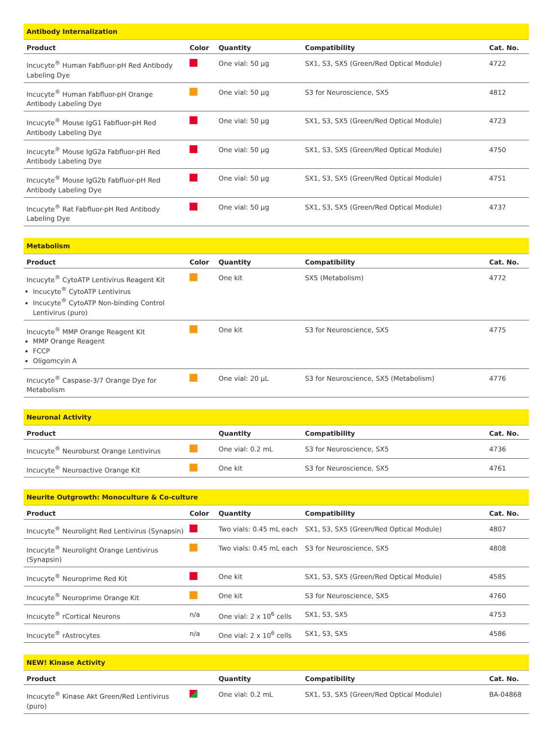Antibody Internalization
| Product | Color | Quantity | Compatibility | Cat. No. |
| --- | --- | --- | --- | --- |
| Incucyte<sup>®</sup> Human Fabfluor-pH Red Antibody Labeling Dye | | One vial: 50 µg | SX1, S3, SX5 (Green/Red Optical Module) | 4722 |
| Incucyte<sup>®</sup> Human Fabfluor-pH Orange Antibody Labeling Dye | | One vial: 50 µg | S3 for Neuroscience, SX5 | 4812 |
| Incucyte<sup>®</sup> Mouse IgG1 Fabfluor-pH Red Antibody Labeling Dye | | One vial: 50 µg | SX1, S3, SX5 (Green/Red Optical Module) | 4723 |
| Incucyte<sup>®</sup> Mouse IgG2a Fabfluor-pH Red Antibody Labeling Dye | | One vial: 50 µg | SX1, S3, SX5 (Green/Red Optical Module) | 4750 |
| Incucyte<sup>®</sup> Mouse IgG2b Fabfluor-pH Red Antibody Labeling Dye | | One vial: 50 µg | SX1, S3, SX5 (Green/Red Optical Module) | 4751 |
| Incucyte<sup>®</sup> Rat Fabfluor-pH Red Antibody Labeling Dye | | One vial: 50 µg | SX1, S3, SX5 (Green/Red Optical Module) | 4737 |
Metabolism
| Product | Color | Quantity | Compatibility | Cat. No. |
| --- | --- | --- | --- | --- |
| Incucyte<sup>®</sup> CytoATP Lentivirus Reagent Kit Incucyte<sup>®</sup> CytoATP Lentivirus Incucyte<sup>®</sup> CytoATP Non-binding Control Lentivirus (puro) | | One kit | SX5 (Metabolism) | 4772 |
| Incucyte<sup>®</sup> MMP Orange Reagent Kit MMP Orange Reagent FCCP Oligomcyin A | | One kit | S3 for Neuroscience, SX5 | 4775 |
| Incucyte<sup>®</sup> Caspase-3/7 Orange Dye for Metabolism | | One vial: 20 µL | S3 for Neuroscience, SX5 (Metabolism) | 4776 |
Neuronal Activity
| Product | | Quantity | Compatibility | Cat. No. |
| --- | --- | --- | --- | --- |
| Incucyte<sup>®</sup> Neuroburst Orange Lentivirus | | One vial: 0.2 mL | S3 for Neuroscience, SX5 | 4736 |
| Incucyte<sup>®</sup> Neuroactive Orange Kit | | One kit | S3 for Neuroscience, SX5 | 4761 |
Neurite Outgrowth: Monoculture & Co-culture
| Product | Color | Quantity | Compatibility | Cat. No. |
| --- | --- | --- | --- | --- |
| Incucyte<sup>®</sup> Neurolight Red Lentivirus (Synapsin) | | Two vials: 0.45 mL each | SX1, S3, SX5 (Green/Red Optical Module) | 4807 |
| Incucyte<sup>®</sup> Neurolight Orange Lentivirus (Synapsin) | | Two vials: 0.45 mL each | S3 for Neuroscience, SX5 | 4808 |
| Incucyte<sup>®</sup> Neuroprime Red Kit | | One kit | SX1, S3, SX5 (Green/Red Optical Module) | 4585 |
| Incucyte<sup>®</sup> Neuroprime Orange Kit | | One kit | S3 for Neuroscience, SX5 | 4760 |
| Incucyte<sup>®</sup> rCortical Neurons | n/a | One vial: 2 x 10<sup>6</sup> cells | SX1, S3, SX5 | 4753 |
| Incucyte<sup>®</sup> rAstrocytes | n/a | One vial: 2 x 10<sup>6</sup> cells | SX1, S3, SX5 | 4586 |
NEW! Kinase Activity
| Product | | Quantity | Compatibility | Cat. No. |
| --- | --- | --- | --- | --- |
| Incucyte<sup>®</sup> Kinase Akt Green/Red Lentivirus (puro) | | One vial: 0.2 mL | SX1, S3, SX5 (Green/Red Optical Module) | BA-04868 |